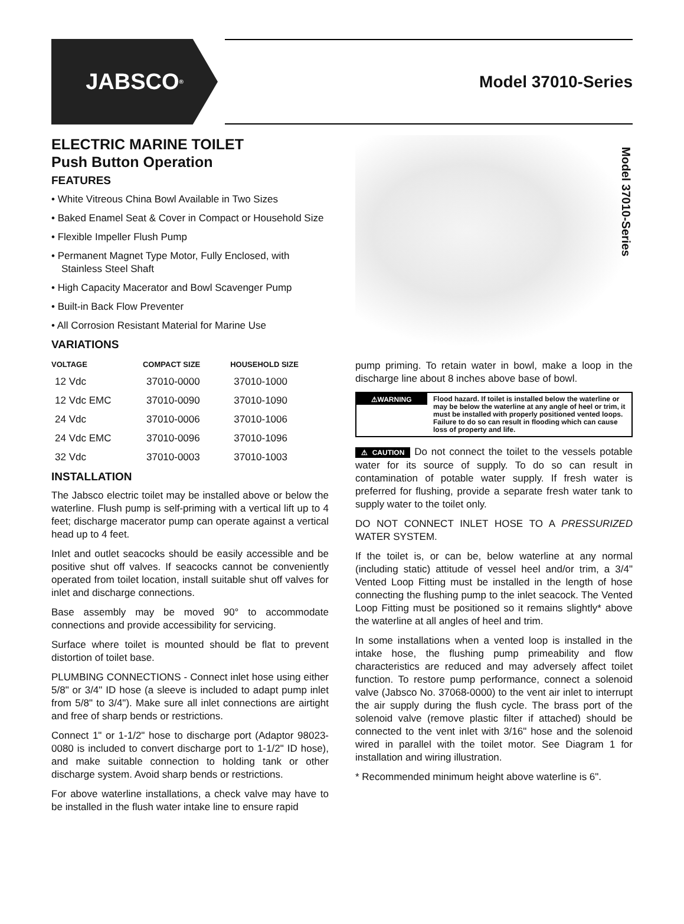JABSCO<sup>®</sup>
Model 37010-Series
ELECTRIC MARINE TOILET
Push Button Operation
FEATURES
• White Vitreous China Bowl Available in Two Sizes
• Baked Enamel Seat & Cover in Compact or Household Size
• Flexible Impeller Flush Pump
• Permanent Magnet Type Motor, Fully Enclosed, with Stainless Steel Shaft
• High Capacity Macerator and Bowl Scavenger Pump
• Built-in Back Flow Preventer
• All Corrosion Resistant Material for Marine Use
VARIATIONS
| VOLTAGE | COMPACT SIZE | HOUSEHOLD SIZE |
| --- | --- | --- |
| 12 Vdc | 37010-0000 | 37010-1000 |
| 12 Vdc EMC | 37010-0090 | 37010-1090 |
| 24 Vdc | 37010-0006 | 37010-1006 |
| 24 Vdc EMC | 37010-0096 | 37010-1096 |
| 32 Vdc | 37010-0003 | 37010-1003 |
INSTALLATION
The Jabsco electric toilet may be installed above or below the waterline. Flush pump is self-priming with a vertical lift up to 4 feet; discharge macerator pump can operate against a vertical head up to 4 feet.
Inlet and outlet seacocks should be easily accessible and be positive shut off valves. If seacocks cannot be conveniently operated from toilet location, install suitable shut off valves for inlet and discharge connections.
Base assembly may be moved 90° to accommodate connections and provide accessibility for servicing.
Surface where toilet is mounted should be flat to prevent distortion of toilet base.
PLUMBING CONNECTIONS - Connect inlet hose using either 5/8" or 3/4" ID hose (a sleeve is included to adapt pump inlet from 5/8" to 3/4"). Make sure all inlet connections are airtight and free of sharp bends or restrictions.
Connect 1" or 1-1/2" hose to discharge port (Adaptor 98023-0080 is included to convert discharge port to 1-1/2" ID hose), and make suitable connection to holding tank or other discharge system. Avoid sharp bends or restrictions.
For above waterline installations, a check valve may have to be installed in the flush water intake line to ensure rapid
Model 37010-Series
pump priming. To retain water in bowl, make a loop in the discharge line about 8 inches above base of bowl.
⚠WARNING
Flood hazard. If toilet is installed below the waterline or may be below the waterline at any angle of heel or trim, it must be installed with properly positioned vented loops. Failure to do so can result in flooding which can cause loss of property and life.
⚠ CAUTION Do not connect the toilet to the vessels potable water for its source of supply. To do so can result in contamination of potable water supply. If fresh water is preferred for flushing, provide a separate fresh water tank to supply water to the toilet only.
DO NOT CONNECT INLET HOSE TO A PRESSURIZED WATER SYSTEM.
If the toilet is, or can be, below waterline at any normal (including static) attitude of vessel heel and/or trim, a 3/4" Vented Loop Fitting must be installed in the length of hose connecting the flushing pump to the inlet seacock. The Vented Loop Fitting must be positioned so it remains slightly* above the waterline at all angles of heel and trim.
In some installations when a vented loop is installed in the intake hose, the flushing pump primeability and flow characteristics are reduced and may adversely affect toilet function. To restore pump performance, connect a solenoid valve (Jabsco No. 37068-0000) to the vent air inlet to interrupt the air supply during the flush cycle. The brass port of the solenoid valve (remove plastic filter if attached) should be connected to the vent inlet with 3/16" hose and the solenoid wired in parallel with the toilet motor. See Diagram 1 for installation and wiring illustration.
* Recommended minimum height above waterline is 6".